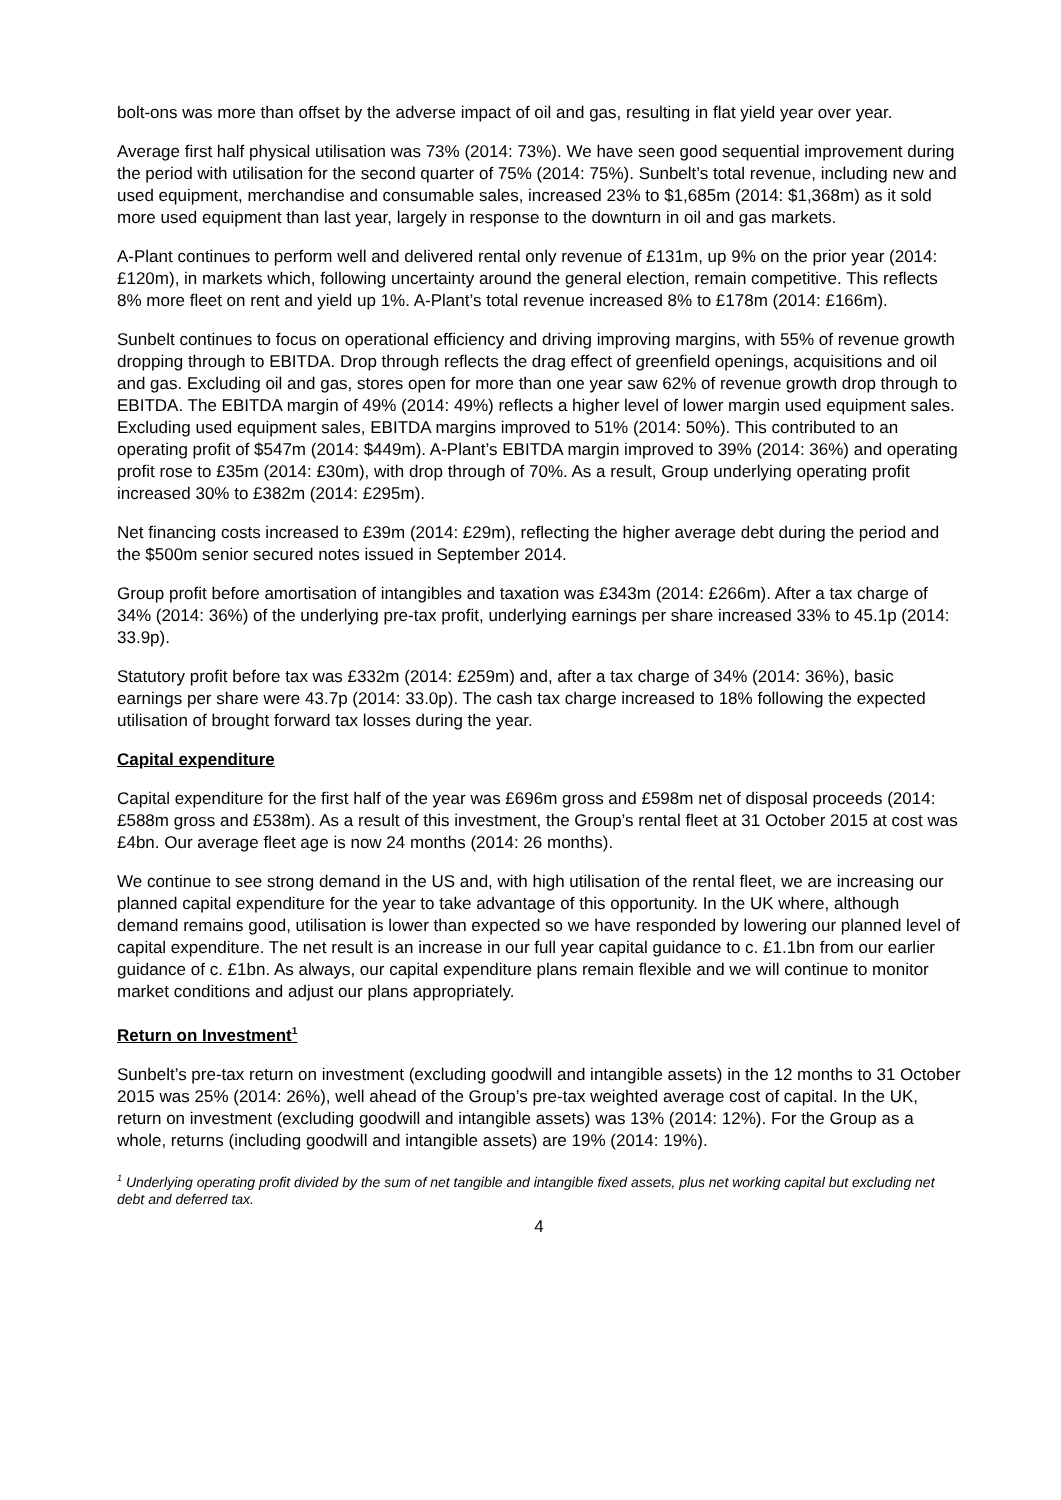bolt-ons was more than offset by the adverse impact of oil and gas, resulting in flat yield year over year.
Average first half physical utilisation was 73% (2014: 73%). We have seen good sequential improvement during the period with utilisation for the second quarter of 75% (2014: 75%). Sunbelt’s total revenue, including new and used equipment, merchandise and consumable sales, increased 23% to $1,685m (2014: $1,368m) as it sold more used equipment than last year, largely in response to the downturn in oil and gas markets.
A-Plant continues to perform well and delivered rental only revenue of £131m, up 9% on the prior year (2014: £120m), in markets which, following uncertainty around the general election, remain competitive. This reflects 8% more fleet on rent and yield up 1%. A-Plant’s total revenue increased 8% to £178m (2014: £166m).
Sunbelt continues to focus on operational efficiency and driving improving margins, with 55% of revenue growth dropping through to EBITDA. Drop through reflects the drag effect of greenfield openings, acquisitions and oil and gas. Excluding oil and gas, stores open for more than one year saw 62% of revenue growth drop through to EBITDA. The EBITDA margin of 49% (2014: 49%) reflects a higher level of lower margin used equipment sales. Excluding used equipment sales, EBITDA margins improved to 51% (2014: 50%). This contributed to an operating profit of $547m (2014: $449m). A-Plant’s EBITDA margin improved to 39% (2014: 36%) and operating profit rose to £35m (2014: £30m), with drop through of 70%. As a result, Group underlying operating profit increased 30% to £382m (2014: £295m).
Net financing costs increased to £39m (2014: £29m), reflecting the higher average debt during the period and the $500m senior secured notes issued in September 2014.
Group profit before amortisation of intangibles and taxation was £343m (2014: £266m). After a tax charge of 34% (2014: 36%) of the underlying pre-tax profit, underlying earnings per share increased 33% to 45.1p (2014: 33.9p).
Statutory profit before tax was £332m (2014: £259m) and, after a tax charge of 34% (2014: 36%), basic earnings per share were 43.7p (2014: 33.0p). The cash tax charge increased to 18% following the expected utilisation of brought forward tax losses during the year.
Capital expenditure
Capital expenditure for the first half of the year was £696m gross and £598m net of disposal proceeds (2014: £588m gross and £538m). As a result of this investment, the Group’s rental fleet at 31 October 2015 at cost was £4bn. Our average fleet age is now 24 months (2014: 26 months).
We continue to see strong demand in the US and, with high utilisation of the rental fleet, we are increasing our planned capital expenditure for the year to take advantage of this opportunity. In the UK where, although demand remains good, utilisation is lower than expected so we have responded by lowering our planned level of capital expenditure. The net result is an increase in our full year capital guidance to c. £1.1bn from our earlier guidance of c. £1bn. As always, our capital expenditure plans remain flexible and we will continue to monitor market conditions and adjust our plans appropriately.
Return on Investment<sup>1</sup>
Sunbelt’s pre-tax return on investment (excluding goodwill and intangible assets) in the 12 months to 31 October 2015 was 25% (2014: 26%), well ahead of the Group’s pre-tax weighted average cost of capital. In the UK, return on investment (excluding goodwill and intangible assets) was 13% (2014: 12%). For the Group as a whole, returns (including goodwill and intangible assets) are 19% (2014: 19%).
<sup>1</sup> Underlying operating profit divided by the sum of net tangible and intangible fixed assets, plus net working capital but excluding net debt and deferred tax.
4